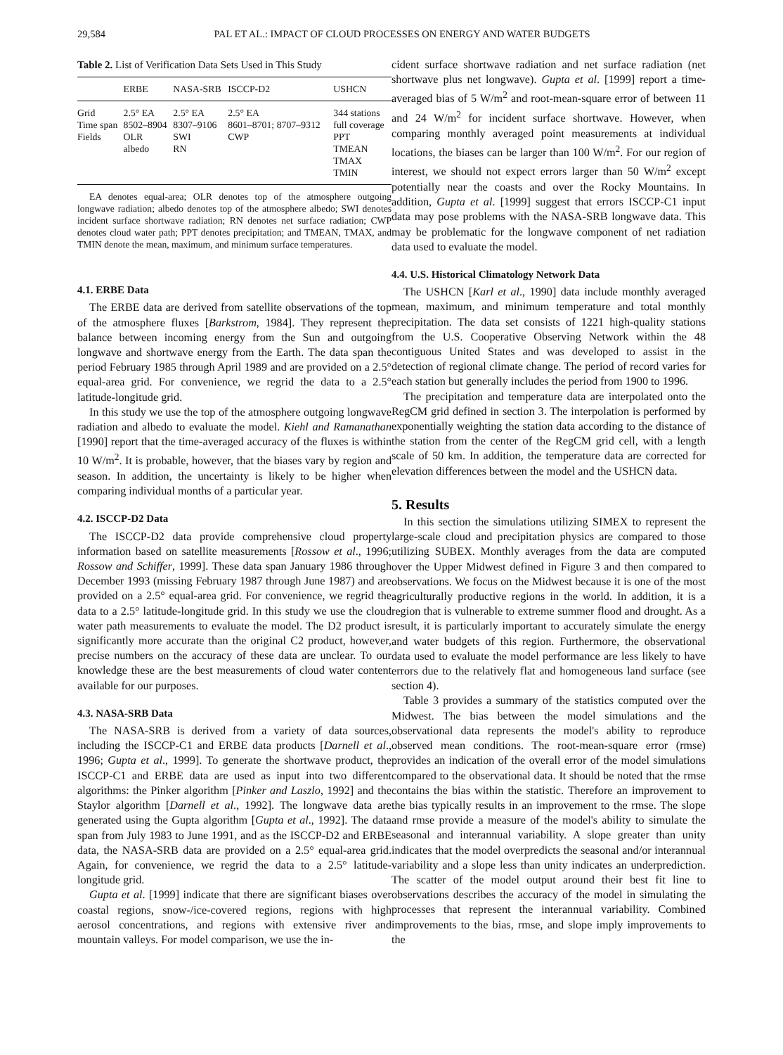29,584 PAL ET AL.: IMPACT OF CLOUD PROCESSES ON ENERGY AND WATER BUDGETS
Table 2. List of Verification Data Sets Used in This Study
| | ERBE | NASA-SRB | ISCCP-D2 | USHCN |
| --- | --- | --- | --- | --- |
| Grid | 2.5° EA | 2.5° EA | 2.5° EA | 344 stations |
| Time span | 8502–8904 | 8307–9106 | 8601–8701; 8707–9312 | full coverage |
| Fields | OLR albedo | SWI RN | CWP | PPT TMEAN TMAX TMIN |
EA denotes equal-area; OLR denotes top of the atmosphere outgoing longwave radiation; albedo denotes top of the atmosphere albedo; SWI denotes incident surface shortwave radiation; RN denotes net surface radiation; CWP denotes cloud water path; PPT denotes precipitation; and TMEAN, TMAX, and TMIN denote the mean, maximum, and minimum surface temperatures.
4.1. ERBE Data
The ERBE data are derived from satellite observations of the top of the atmosphere fluxes [Barkstrom, 1984]. They represent the balance between incoming energy from the Sun and outgoing longwave and shortwave energy from the Earth. The data span the period February 1985 through April 1989 and are provided on a 2.5° equal-area grid. For convenience, we regrid the data to a 2.5° latitude-longitude grid.
In this study we use the top of the atmosphere outgoing longwave radiation and albedo to evaluate the model. Kiehl and Ramanathan [1990] report that the time-averaged accuracy of the fluxes is within 10 W/m<sup>2</sup>. It is probable, however, that the biases vary by region and season. In addition, the uncertainty is likely to be higher when comparing individual months of a particular year.
4.2. ISCCP-D2 Data
The ISCCP-D2 data provide comprehensive cloud property information based on satellite measurements [Rossow et al., 1996; Rossow and Schiffer, 1999]. These data span January 1986 through December 1993 (missing February 1987 through June 1987) and are provided on a 2.5° equal-area grid. For convenience, we regrid the data to a 2.5° latitude-longitude grid. In this study we use the cloud water path measurements to evaluate the model. The D2 product is significantly more accurate than the original C2 product, however, precise numbers on the accuracy of these data are unclear. To our knowledge these are the best measurements of cloud water content available for our purposes.
4.3. NASA-SRB Data
The NASA-SRB is derived from a variety of data sources, including the ISCCP-C1 and ERBE data products [Darnell et al., 1996; Gupta et al., 1999]. To generate the shortwave product, the ISCCP-C1 and ERBE data are used as input into two different algorithms: the Pinker algorithm [Pinker and Laszlo, 1992] and the Staylor algorithm [Darnell et al., 1992]. The longwave data are generated using the Gupta algorithm [Gupta et al., 1992]. The data span from July 1983 to June 1991, and as the ISCCP-D2 and ERBE data, the NASA-SRB data are provided on a 2.5° equal-area grid. Again, for convenience, we regrid the data to a 2.5° latitude-longitude grid.
Gupta et al. [1999] indicate that there are significant biases over coastal regions, snow-/ice-covered regions, regions with high aerosol concentrations, and regions with extensive river and mountain valleys. For model comparison, we use the in-
cident surface shortwave radiation and net surface radiation (net shortwave plus net longwave). Gupta et al. [1999] report a time-averaged bias of 5 W/m<sup>2</sup> and root-mean-square error of between 11 and 24 W/m<sup>2</sup> for incident surface shortwave. However, when comparing monthly averaged point measurements at individual locations, the biases can be larger than 100 W/m<sup>2</sup>. For our region of interest, we should not expect errors larger than 50 W/m<sup>2</sup> except potentially near the coasts and over the Rocky Mountains. In addition, Gupta et al. [1999] suggest that errors ISCCP-C1 input data may pose problems with the NASA-SRB longwave data. This may be problematic for the longwave component of net radiation data used to evaluate the model.
4.4. U.S. Historical Climatology Network Data
The USHCN [Karl et al., 1990] data include monthly averaged mean, maximum, and minimum temperature and total monthly precipitation. The data set consists of 1221 high-quality stations from the U.S. Cooperative Observing Network within the 48 contiguous United States and was developed to assist in the detection of regional climate change. The period of record varies for each station but generally includes the period from 1900 to 1996.
The precipitation and temperature data are interpolated onto the RegCM grid defined in section 3. The interpolation is performed by exponentially weighting the station data according to the distance of the station from the center of the RegCM grid cell, with a length scale of 50 km. In addition, the temperature data are corrected for elevation differences between the model and the USHCN data.
5. Results
In this section the simulations utilizing SIMEX to represent the large-scale cloud and precipitation physics are compared to those utilizing SUBEX. Monthly averages from the data are computed over the Upper Midwest defined in Figure 3 and then compared to observations. We focus on the Midwest because it is one of the most agriculturally productive regions in the world. In addition, it is a region that is vulnerable to extreme summer flood and drought. As a result, it is particularly important to accurately simulate the energy and water budgets of this region. Furthermore, the observational data used to evaluate the model performance are less likely to have errors due to the relatively flat and homogeneous land surface (see section 4).
Table 3 provides a summary of the statistics computed over the Midwest. The bias between the model simulations and the observational data represents the model's ability to reproduce observed mean conditions. The root-mean-square error (rmse) provides an indication of the overall error of the model simulations compared to the observational data. It should be noted that the rmse contains the bias within the statistic. Therefore an improvement to the bias typically results in an improvement to the rmse. The slope and rmse provide a measure of the model's ability to simulate the seasonal and interannual variability. A slope greater than unity indicates that the model overpredicts the seasonal and/or interannual variability and a slope less than unity indicates an underprediction. The scatter of the model output around their best fit line to observations describes the accuracy of the model in simulating the processes that represent the interannual variability. Combined improvements to the bias, rmse, and slope imply improvements to the